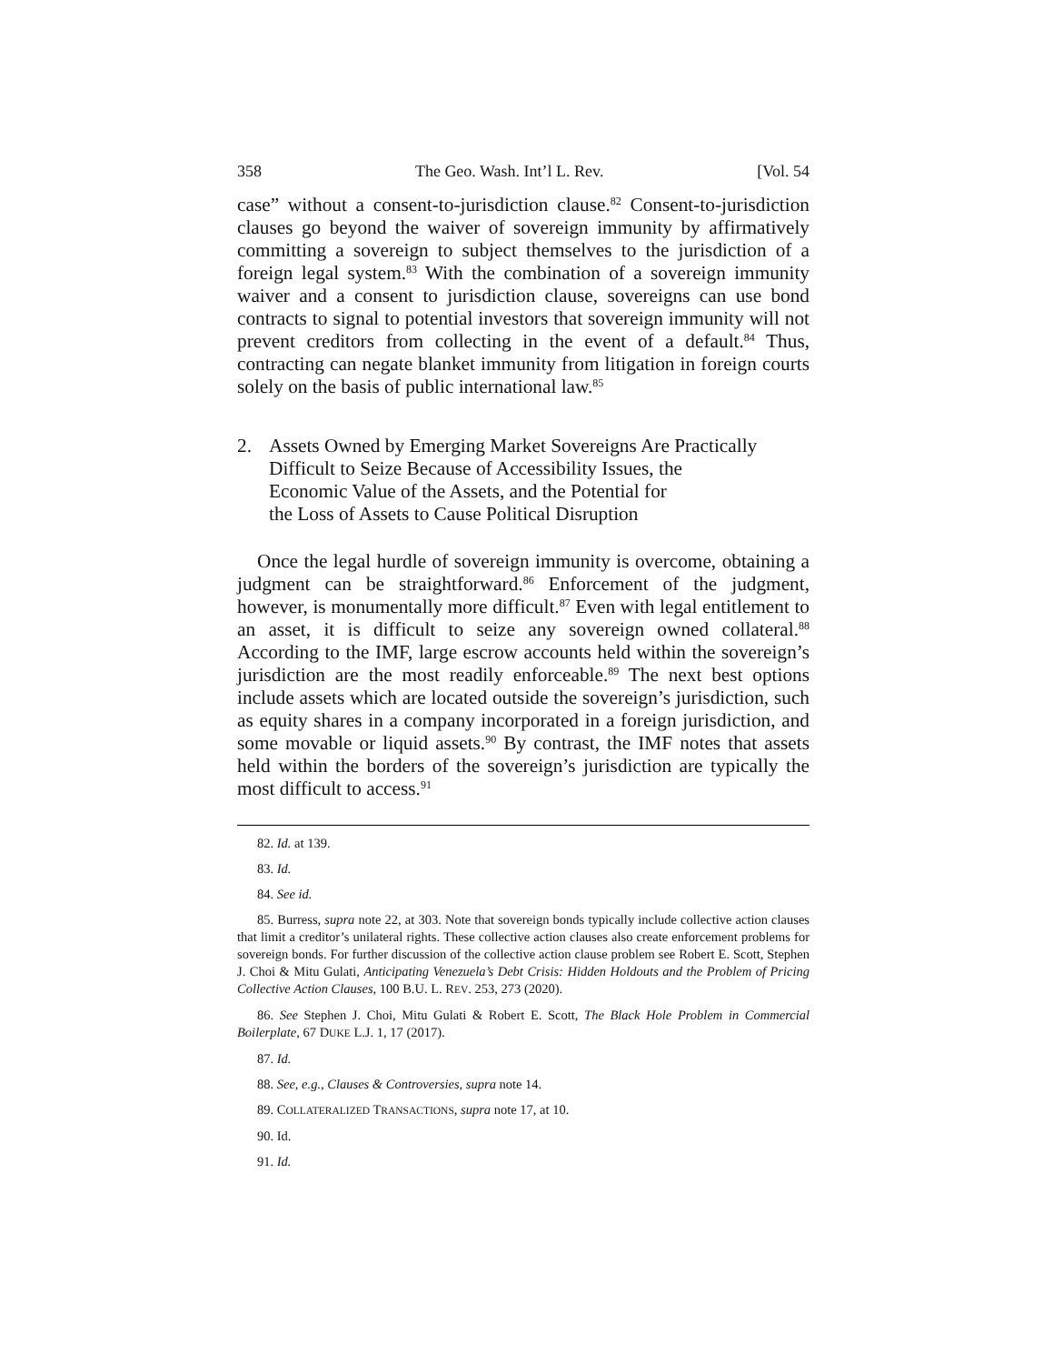358 The Geo. Wash. Int’l L. Rev. [Vol. 54
case” without a consent-to-jurisdiction clause.<sup>82</sup> Consent-to-jurisdiction clauses go beyond the waiver of sovereign immunity by affirmatively committing a sovereign to subject themselves to the jurisdiction of a foreign legal system.<sup>83</sup> With the combination of a sovereign immunity waiver and a consent to jurisdiction clause, sovereigns can use bond contracts to signal to potential investors that sovereign immunity will not prevent creditors from collecting in the event of a default.<sup>84</sup> Thus, contracting can negate blanket immunity from litigation in foreign courts solely on the basis of public international law.<sup>85</sup>
2. Assets Owned by Emerging Market Sovereigns Are Practically Difficult to Seize Because of Accessibility Issues, the
Economic Value of the Assets, and the Potential for
the Loss of Assets to Cause Political Disruption
Once the legal hurdle of sovereign immunity is overcome, obtaining a judgment can be straightforward.<sup>86</sup> Enforcement of the judgment, however, is monumentally more difficult.<sup>87</sup> Even with legal entitlement to an asset, it is difficult to seize any sovereign owned collateral.<sup>88</sup> According to the IMF, large escrow accounts held within the sovereign’s jurisdiction are the most readily enforceable.<sup>89</sup> The next best options include assets which are located outside the sovereign’s jurisdiction, such as equity shares in a company incorporated in a foreign jurisdiction, and some movable or liquid assets.<sup>90</sup> By contrast, the IMF notes that assets held within the borders of the sovereign’s jurisdiction are typically the most difficult to access.<sup>91</sup>
82. Id. at 139.
83. Id.
84. See id.
85. Burress, supra note 22, at 303. Note that sovereign bonds typically include collective action clauses that limit a creditor’s unilateral rights. These collective action clauses also create enforcement problems for sovereign bonds. For further discussion of the collective action clause problem see Robert E. Scott, Stephen J. Choi & Mitu Gulati, Anticipating Venezuela’s Debt Crisis: Hidden Holdouts and the Problem of Pricing Collective Action Clauses, 100 B.U. L. REV. 253, 273 (2020).
86. See Stephen J. Choi, Mitu Gulati & Robert E. Scott, The Black Hole Problem in Commercial Boilerplate, 67 DUKE L.J. 1, 17 (2017).
87. Id.
88. See, e.g., Clauses & Controversies, supra note 14.
89. COLLATERALIZED TRANSACTIONS, supra note 17, at 10.
90. Id.
91. Id.